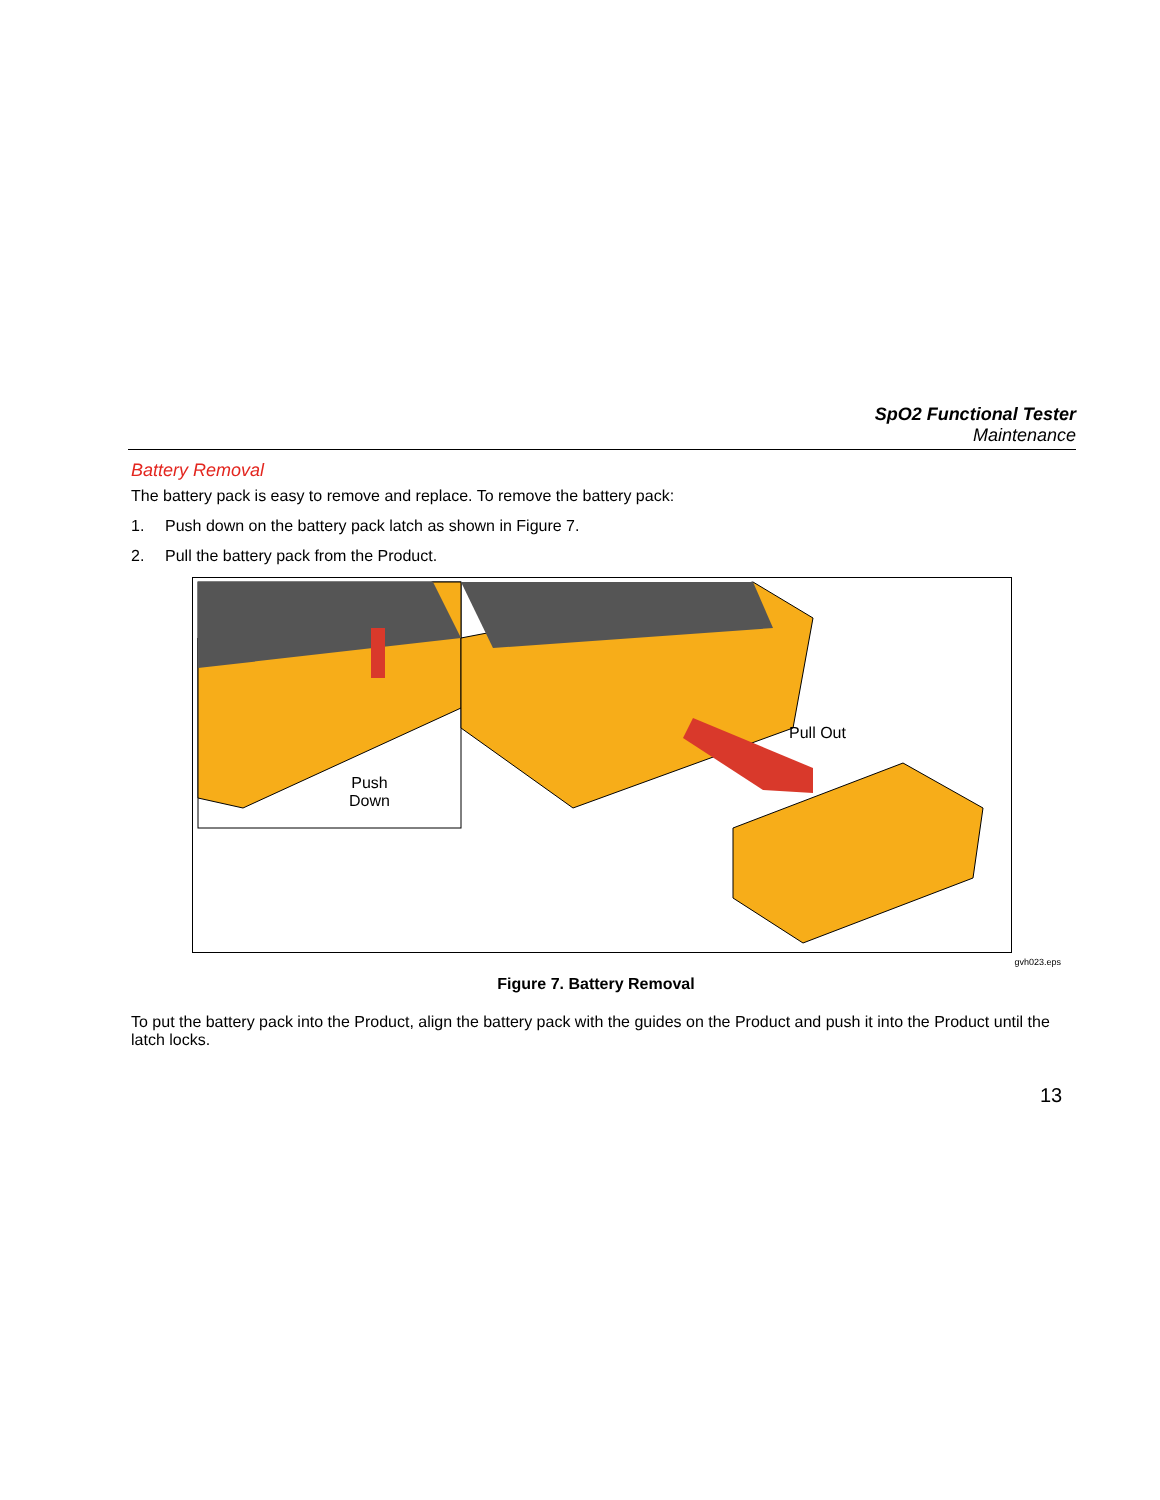SpO2 Functional Tester
Maintenance
Battery Removal
The battery pack is easy to remove and replace. To remove the battery pack:
1. Push down on the battery pack latch as shown in Figure 7.
2. Pull the battery pack from the Product.
Push
Down
Pull Out
gvh023.eps
Figure 7. Battery Removal
To put the battery pack into the Product, align the battery pack with the guides on the Product and push it into the Product until the latch locks.
13